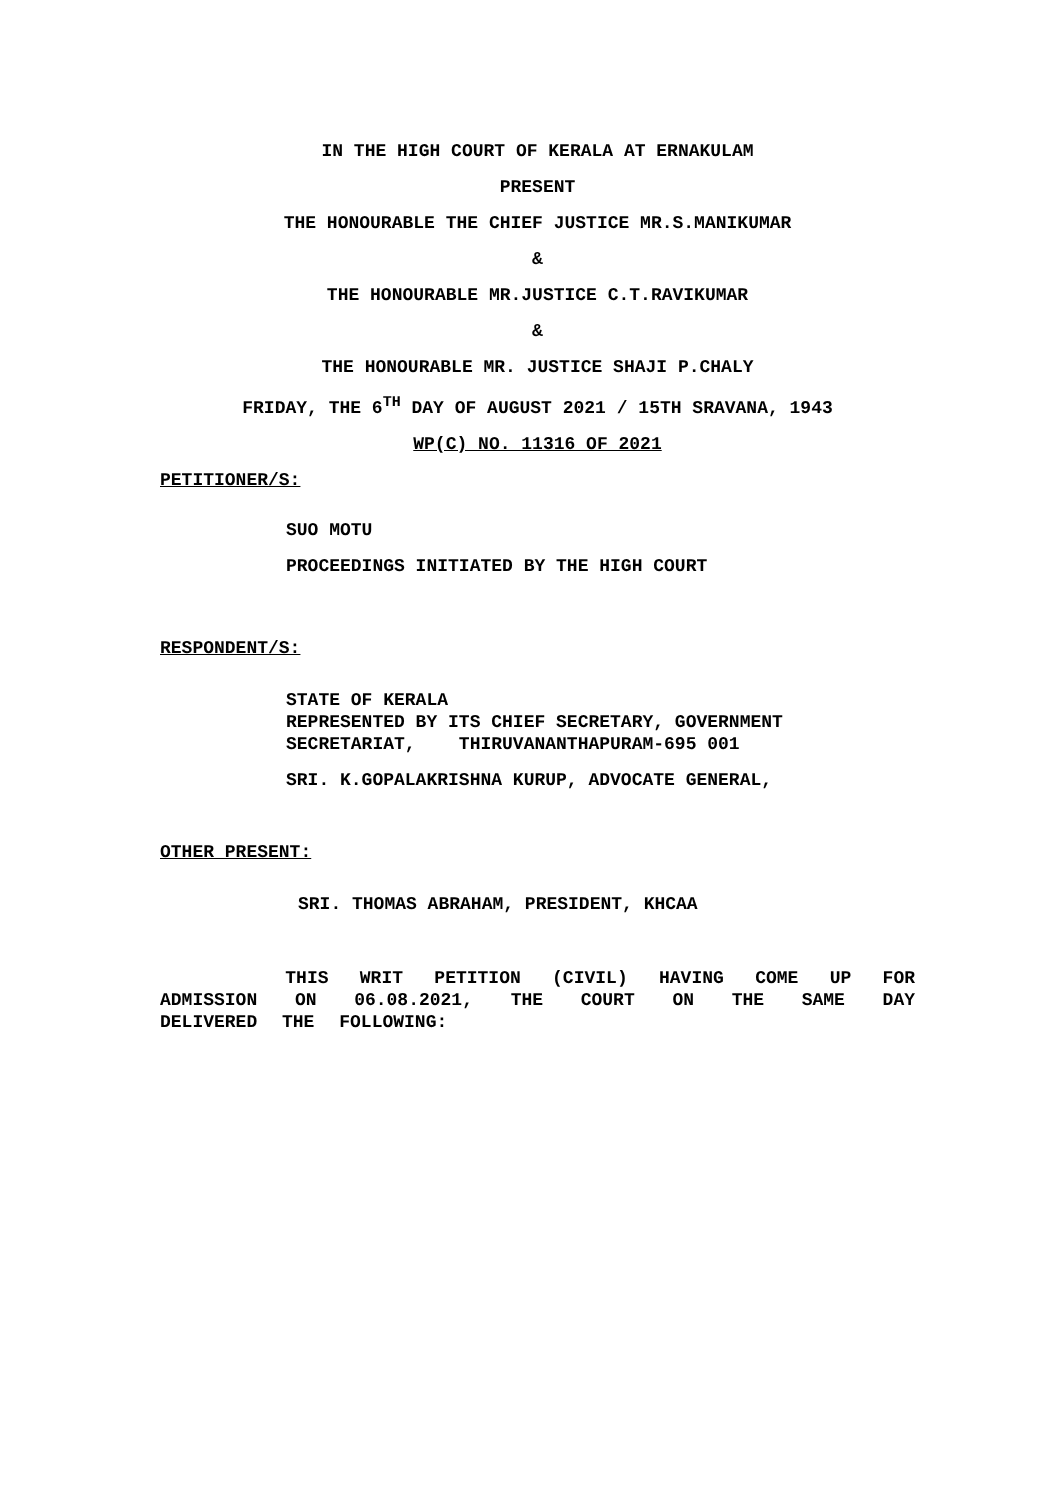IN THE HIGH COURT OF KERALA AT ERNAKULAM
PRESENT
THE HONOURABLE THE CHIEF JUSTICE MR.S.MANIKUMAR
&
THE HONOURABLE MR.JUSTICE C.T.RAVIKUMAR
&
THE HONOURABLE MR. JUSTICE SHAJI P.CHALY
FRIDAY, THE 6<sup>TH</sup> DAY OF AUGUST 2021 / 15TH SRAVANA, 1943
WP(C) NO. 11316 OF 2021
PETITIONER/S:
SUO MOTU
PROCEEDINGS INITIATED BY THE HIGH COURT
RESPONDENT/S:
STATE OF KERALA
REPRESENTED BY ITS CHIEF SECRETARY, GOVERNMENT
SECRETARIAT, THIRUVANANTHAPURAM-695 001
SRI. K.GOPALAKRISHNA KURUP, ADVOCATE GENERAL,
OTHER PRESENT:
SRI. THOMAS ABRAHAM, PRESIDENT, KHCAA
THIS WRIT PETITION (CIVIL) HAVING COME UP FOR ADMISSION ON 06.08.2021, THE COURT ON THE SAME DAY DELIVERED THE FOLLOWING: